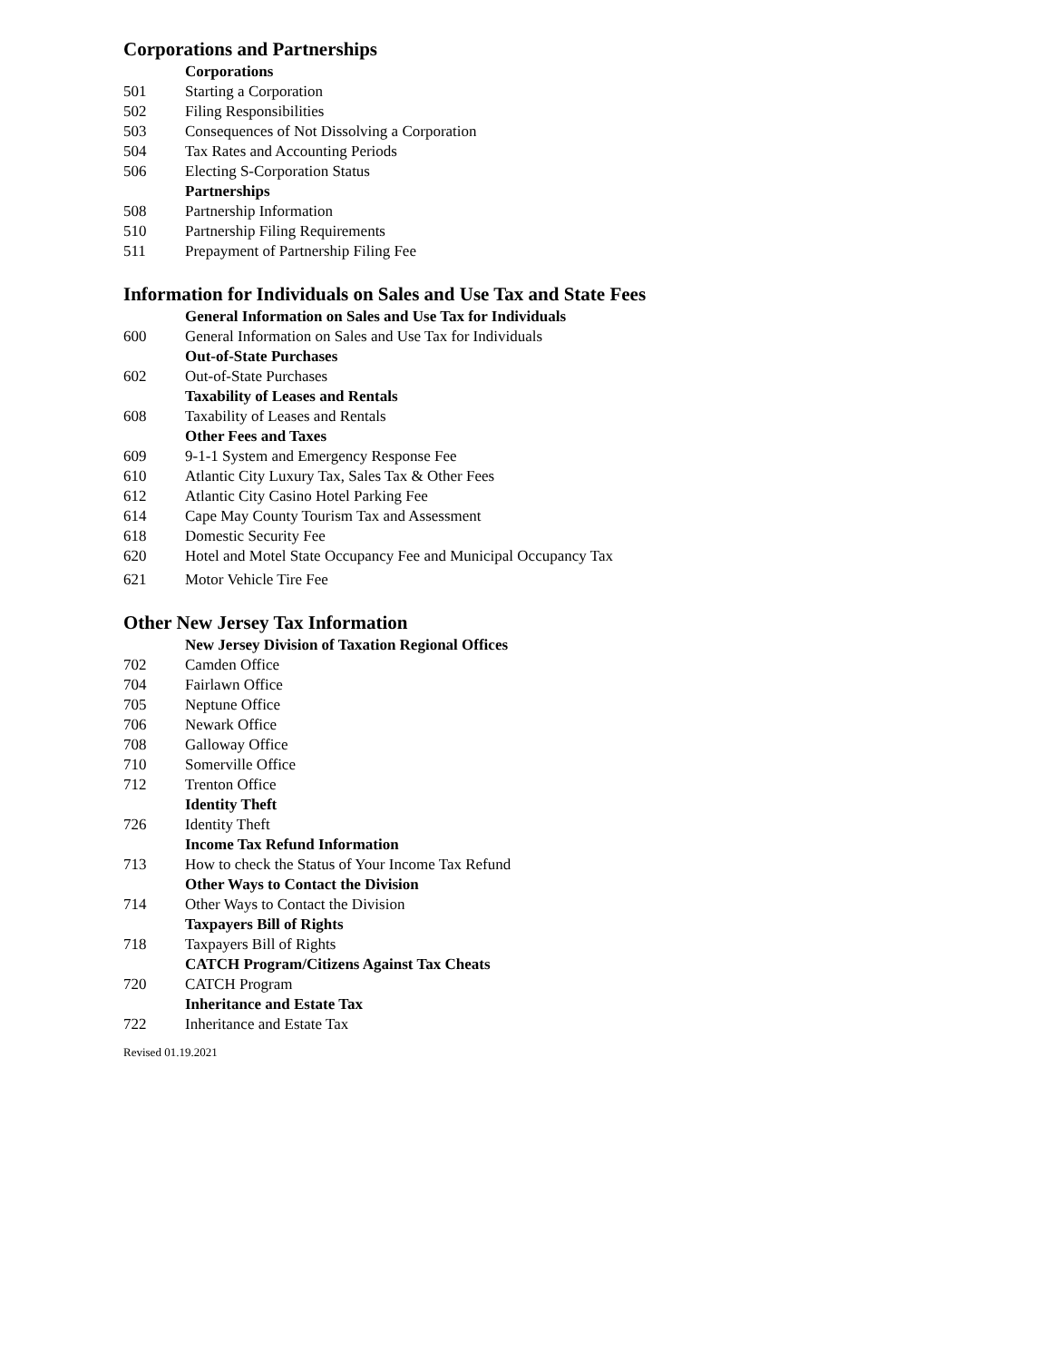Corporations and Partnerships
Corporations
501 Starting a Corporation
502 Filing Responsibilities
503 Consequences of Not Dissolving a Corporation
504 Tax Rates and Accounting Periods
506 Electing S-Corporation Status
Partnerships
508 Partnership Information
510 Partnership Filing Requirements
511 Prepayment of Partnership Filing Fee
Information for Individuals on Sales and Use Tax and State Fees
General Information on Sales and Use Tax for Individuals
600 General Information on Sales and Use Tax for Individuals
Out-of-State Purchases
602 Out-of-State Purchases
Taxability of Leases and Rentals
608 Taxability of Leases and Rentals
Other Fees and Taxes
609 9-1-1 System and Emergency Response Fee
610 Atlantic City Luxury Tax, Sales Tax & Other Fees
612 Atlantic City Casino Hotel Parking Fee
614 Cape May County Tourism Tax and Assessment
618 Domestic Security Fee
620 Hotel and Motel State Occupancy Fee and Municipal Occupancy Tax
621 Motor Vehicle Tire Fee
Other New Jersey Tax Information
New Jersey Division of Taxation Regional Offices
702 Camden Office
704 Fairlawn Office
705 Neptune Office
706 Newark Office
708 Galloway Office
710 Somerville Office
712 Trenton Office
Identity Theft
726 Identity Theft
Income Tax Refund Information
713 How to check the Status of Your Income Tax Refund
Other Ways to Contact the Division
714 Other Ways to Contact the Division
Taxpayers Bill of Rights
718 Taxpayers Bill of Rights
CATCH Program/Citizens Against Tax Cheats
720 CATCH Program
Inheritance and Estate Tax
722 Inheritance and Estate Tax
Revised 01.19.2021